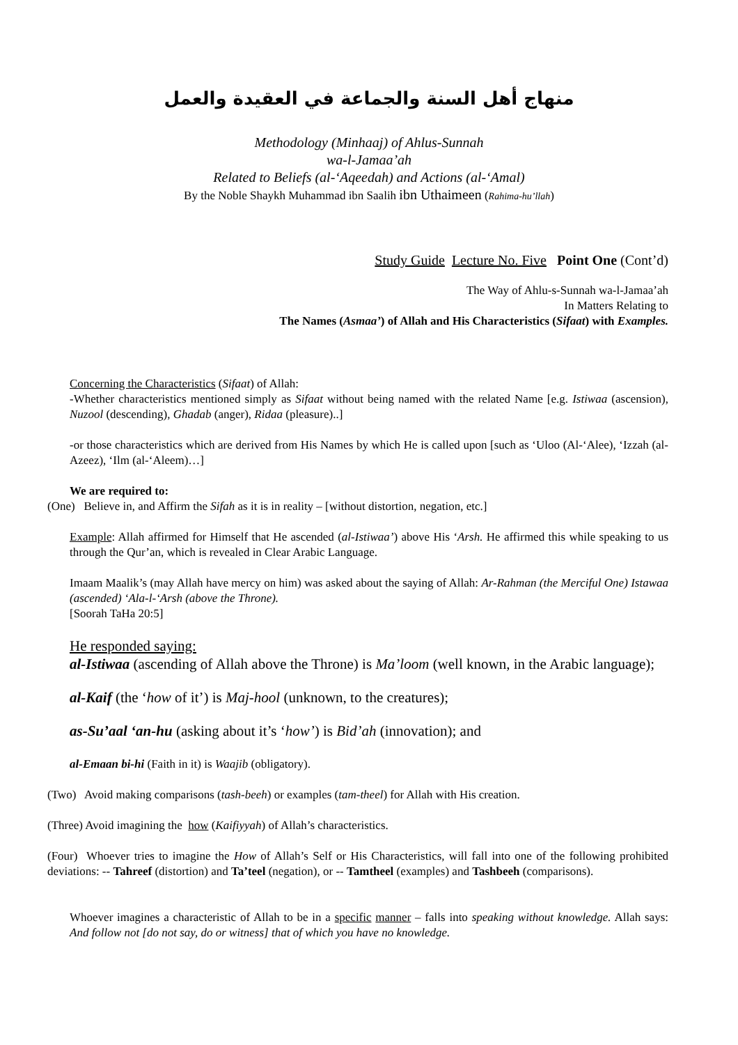منهاج أهل السنة والجماعة في العقيدة والعمل
Methodology (Minhaaj) of Ahlus-Sunnah
wa-l-Jamaa’ah
Related to Beliefs (al-‘Aqeedah) and Actions (al-‘Amal)
By the Noble Shaykh Muhammad ibn Saalih ibn Uthaimeen (Rahima-hu’llah)
Study Guide Lecture No. Five Point One (Cont’d)
The Way of Ahlu-s-Sunnah wa-l-Jamaa’ah
In Matters Relating to
The Names (Asmaa’) of Allah and His Characteristics (Sifaat) with Examples.
Concerning the Characteristics (Sifaat) of Allah:
-Whether characteristics mentioned simply as Sifaat without being named with the related Name [e.g. Istiwaa (ascension), Nuzool (descending), Ghadab (anger), Ridaa (pleasure)..]
-or those characteristics which are derived from His Names by which He is called upon [such as ‘Uloo (Al-‘Alee), ‘Izzah (al-Azeez), ‘Ilm (al-‘Aleem)…]
We are required to:
(One) Believe in, and Affirm the Sifah as it is in reality – [without distortion, negation, etc.]
Example: Allah affirmed for Himself that He ascended (al-Istiwaa’) above His ‘Arsh. He affirmed this while speaking to us through the Qur’an, which is revealed in Clear Arabic Language.
Imaam Maalik’s (may Allah have mercy on him) was asked about the saying of Allah: Ar-Rahman (the Merciful One) Istawaa (ascended) ‘Ala-l-‘Arsh (above the Throne).
[Soorah TaHa 20:5]
He responded saying:
al-Istiwaa (ascending of Allah above the Throne) is Ma’loom (well known, in the Arabic language);
al-Kaif (the ‘how of it’) is Maj-hool (unknown, to the creatures);
as-Su’aal ‘an-hu (asking about it’s ‘how’) is Bid’ah (innovation); and
al-Emaan bi-hi (Faith in it) is Waajib (obligatory).
(Two) Avoid making comparisons (tash-beeh) or examples (tam-theel) for Allah with His creation.
(Three) Avoid imagining the how (Kaifiyyah) of Allah’s characteristics.
(Four) Whoever tries to imagine the How of Allah’s Self or His Characteristics, will fall into one of the following prohibited deviations: -- Tahreef (distortion) and Ta’teel (negation), or -- Tamtheel (examples) and Tashbeeh (comparisons).
Whoever imagines a characteristic of Allah to be in a specific manner – falls into speaking without knowledge. Allah says: And follow not [do not say, do or witness] that of which you have no knowledge.